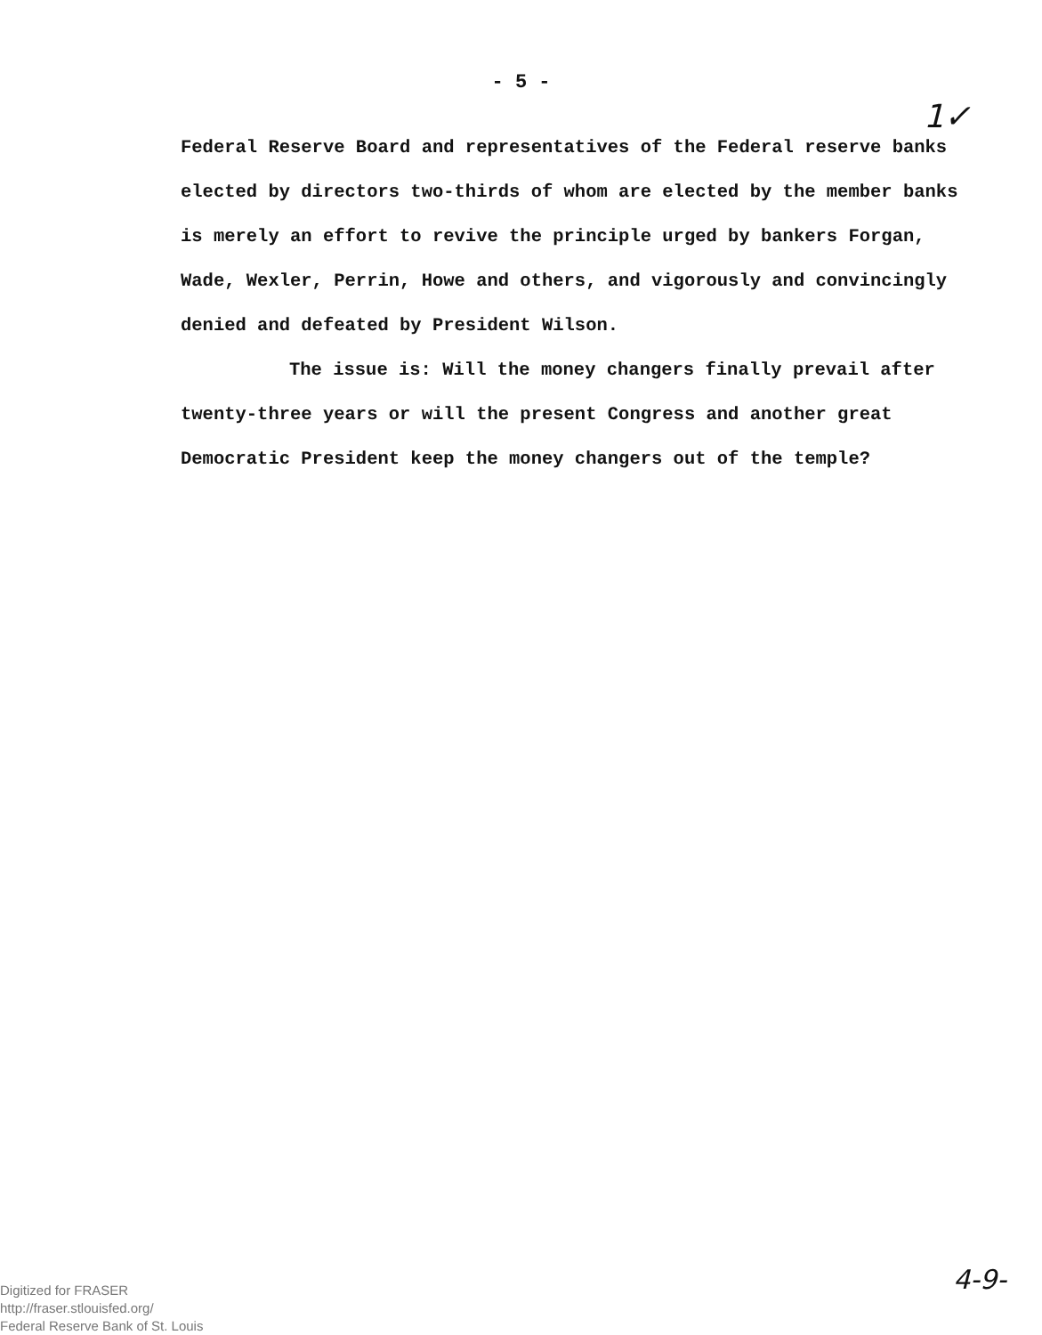- 5 -
1✓
Federal Reserve Board and representatives of the Federal reserve banks elected by directors two-thirds of whom are elected by the member banks is merely an effort to revive the principle urged by bankers Forgan, Wade, Wexler, Perrin, Howe and others, and vigorously and convincingly denied and defeated by President Wilson.
The issue is: Will the money changers finally prevail after twenty-three years or will the present Congress and another great Democratic President keep the money changers out of the temple?
Digitized for FRASER
http://fraser.stlouisfed.org/
Federal Reserve Bank of St. Louis
4-9-